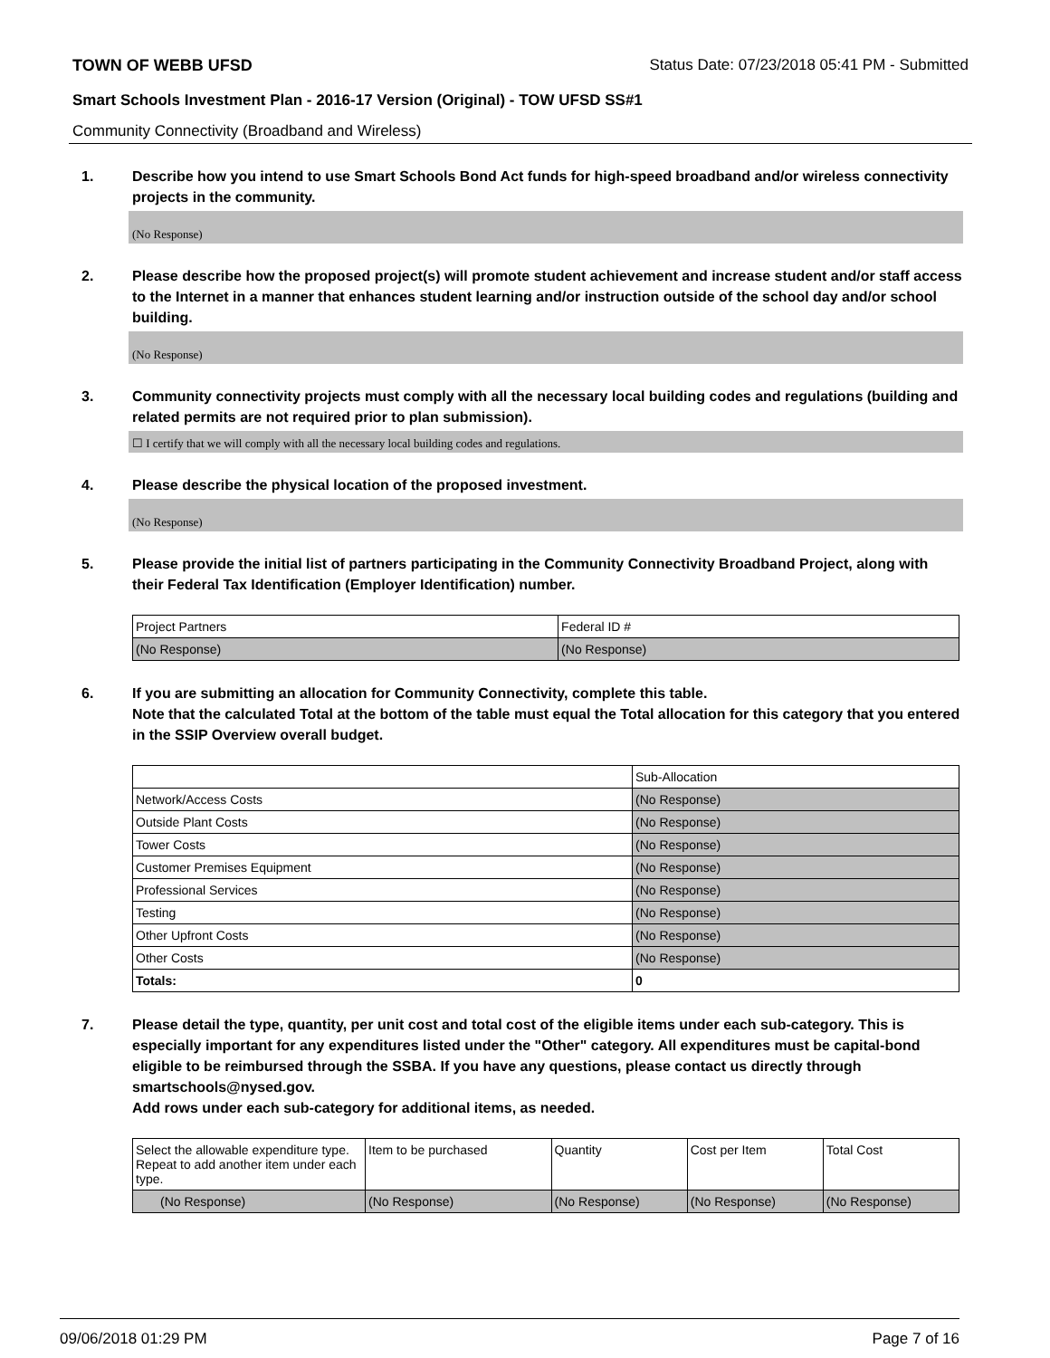TOWN OF WEBB UFSD Status Date: 07/23/2018 05:41 PM - Submitted
Smart Schools Investment Plan - 2016-17 Version (Original) - TOW UFSD SS#1
Community Connectivity (Broadband and Wireless)
1. Describe how you intend to use Smart Schools Bond Act funds for high-speed broadband and/or wireless connectivity projects in the community.
(No Response)
2. Please describe how the proposed project(s) will promote student achievement and increase student and/or staff access to the Internet in a manner that enhances student learning and/or instruction outside of the school day and/or school building.
(No Response)
3. Community connectivity projects must comply with all the necessary local building codes and regulations (building and related permits are not required prior to plan submission).
☐ I certify that we will comply with all the necessary local building codes and regulations.
4. Please describe the physical location of the proposed investment.
(No Response)
5. Please provide the initial list of partners participating in the Community Connectivity Broadband Project, along with their Federal Tax Identification (Employer Identification) number.
| Project Partners | Federal ID # |
| --- | --- |
| (No Response) | (No Response) |
6. If you are submitting an allocation for Community Connectivity, complete this table.
Note that the calculated Total at the bottom of the table must equal the Total allocation for this category that you entered in the SSIP Overview overall budget.
| | Sub-Allocation |
| --- | --- |
| Network/Access Costs | (No Response) |
| Outside Plant Costs | (No Response) |
| Tower Costs | (No Response) |
| Customer Premises Equipment | (No Response) |
| Professional Services | (No Response) |
| Testing | (No Response) |
| Other Upfront Costs | (No Response) |
| Other Costs | (No Response) |
| Totals: | 0 |
7. Please detail the type, quantity, per unit cost and total cost of the eligible items under each sub-category. This is especially important for any expenditures listed under the "Other" category. All expenditures must be capital-bond eligible to be reimbursed through the SSBA. If you have any questions, please contact us directly through smartschools@nysed.gov.
Add rows under each sub-category for additional items, as needed.
| Select the allowable expenditure type. Repeat to add another item under each type. | Item to be purchased | Quantity | Cost per Item | Total Cost |
| --- | --- | --- | --- | --- |
| (No Response) | (No Response) | (No Response) | (No Response) | (No Response) |
09/06/2018 01:29 PM Page 7 of 16